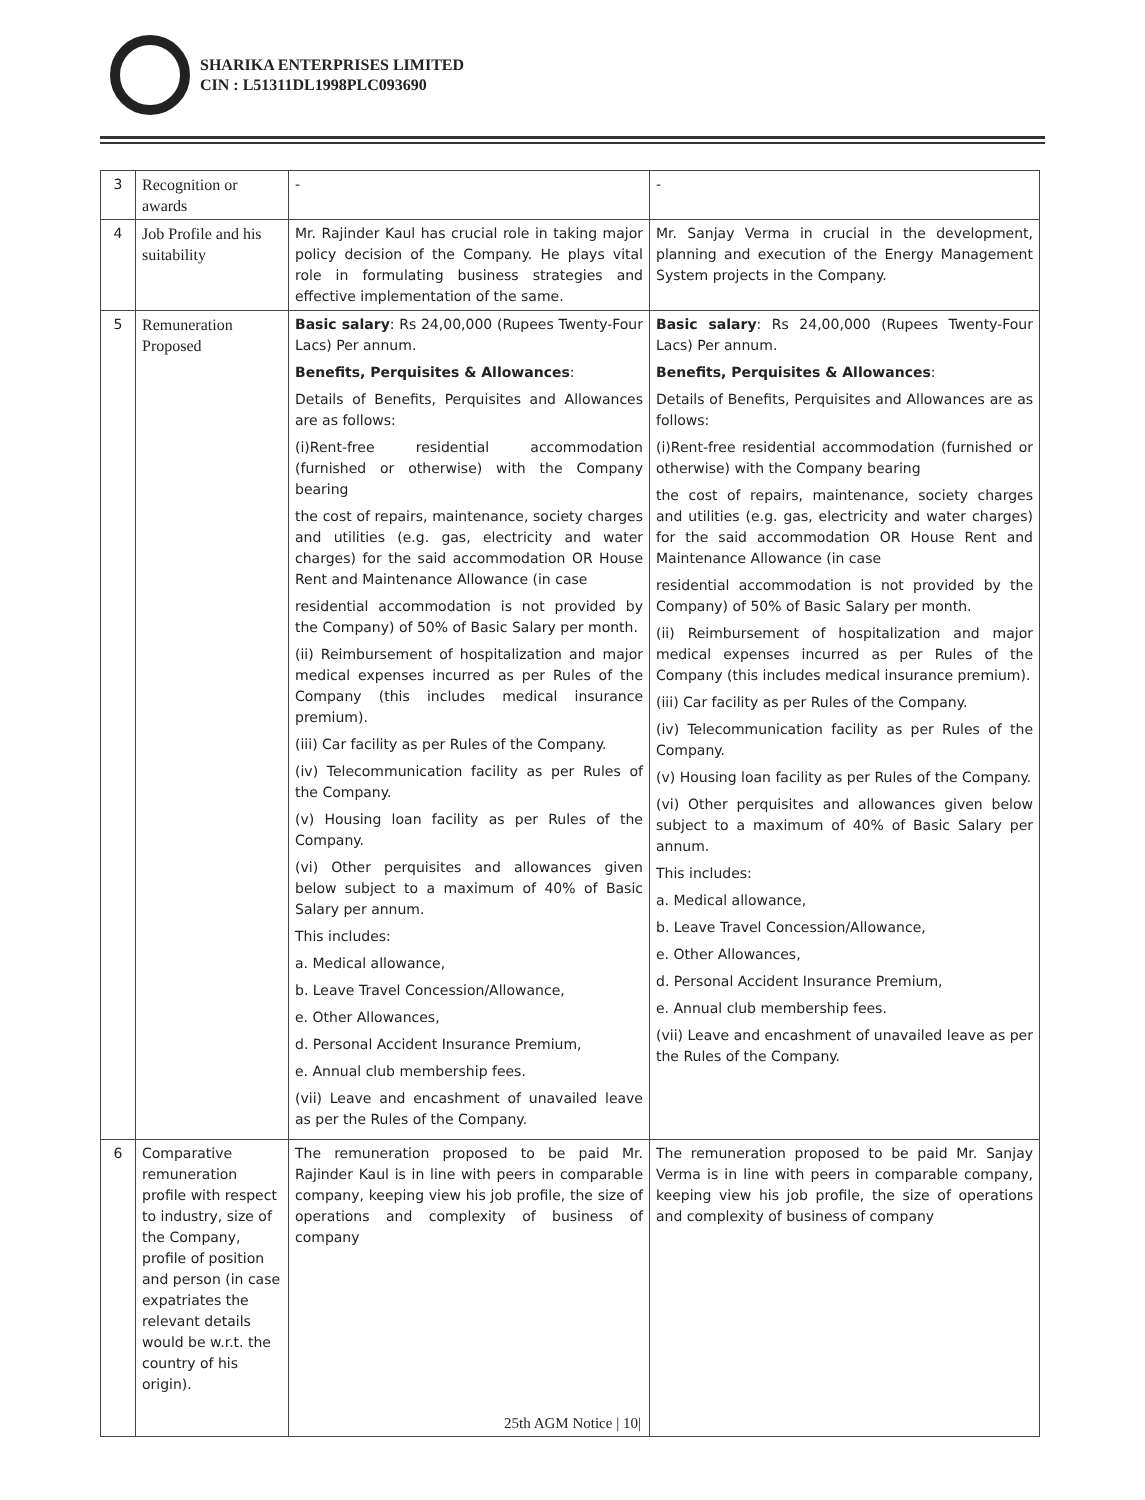SHARIKA ENTERPRISES LIMITED
CIN : L51311DL1998PLC093690
| 3 | Recognition or awards | - | - |
| 4 | Job Profile and his suitability | Mr. Rajinder Kaul has crucial role in taking major policy decision of the Company. He plays vital role in formulating business strategies and effective implementation of the same. | Mr. Sanjay Verma in crucial in the development, planning and execution of the Energy Management System projects in the Company. |
| 5 | Remuneration Proposed | Basic salary : Rs 24,00,000 (Rupees Twenty-Four Lacs) Per annum. Benefits, Perquisites & Allowances : Details of Benefits, Perquisites and Allowances are as follows: (i)Rent-free residential accommodation (furnished or otherwise) with the Company bearing the cost of repairs, maintenance, society charges and utilities (e.g. gas, electricity and water charges) for the said accommodation OR House Rent and Maintenance Allowance (in case residential accommodation is not provided by the Company) of 50% of Basic Salary per month. (ii) Reimbursement of hospitalization and major medical expenses incurred as per Rules of the Company (this includes medical insurance premium). (iii) Car facility as per Rules of the Company. (iv) Telecommunication facility as per Rules of the Company. (v) Housing loan facility as per Rules of the Company. (vi) Other perquisites and allowances given below subject to a maximum of 40% of Basic Salary per annum. This includes: a. Medical allowance, b. Leave Travel Concession/Allowance, e. Other Allowances, d. Personal Accident Insurance Premium, e. Annual club membership fees. (vii) Leave and encashment of unavailed leave as per the Rules of the Company. | Basic salary : Rs 24,00,000 (Rupees Twenty-Four Lacs) Per annum. Benefits, Perquisites & Allowances : Details of Benefits, Perquisites and Allowances are as follows: (i)Rent-free residential accommodation (furnished or otherwise) with the Company bearing the cost of repairs, maintenance, society charges and utilities (e.g. gas, electricity and water charges) for the said accommodation OR House Rent and Maintenance Allowance (in case residential accommodation is not provided by the Company) of 50% of Basic Salary per month. (ii) Reimbursement of hospitalization and major medical expenses incurred as per Rules of the Company (this includes medical insurance premium). (iii) Car facility as per Rules of the Company. (iv) Telecommunication facility as per Rules of the Company. (v) Housing loan facility as per Rules of the Company. (vi) Other perquisites and allowances given below subject to a maximum of 40% of Basic Salary per annum. This includes: a. Medical allowance, b. Leave Travel Concession/Allowance, e. Other Allowances, d. Personal Accident Insurance Premium, e. Annual club membership fees. (vii) Leave and encashment of unavailed leave as per the Rules of the Company. |
| 6 | Comparative remuneration profile with respect to industry, size of the Company, profile of position and person (in case expatriates the relevant details would be w.r.t. the country of his origin). | The remuneration proposed to be paid Mr. Rajinder Kaul is in line with peers in comparable company, keeping view his job profile, the size of operations and complexity of business of company | The remuneration proposed to be paid Mr. Sanjay Verma is in line with peers in comparable company, keeping view his job profile, the size of operations and complexity of business of company |
25th AGM Notice | 10|